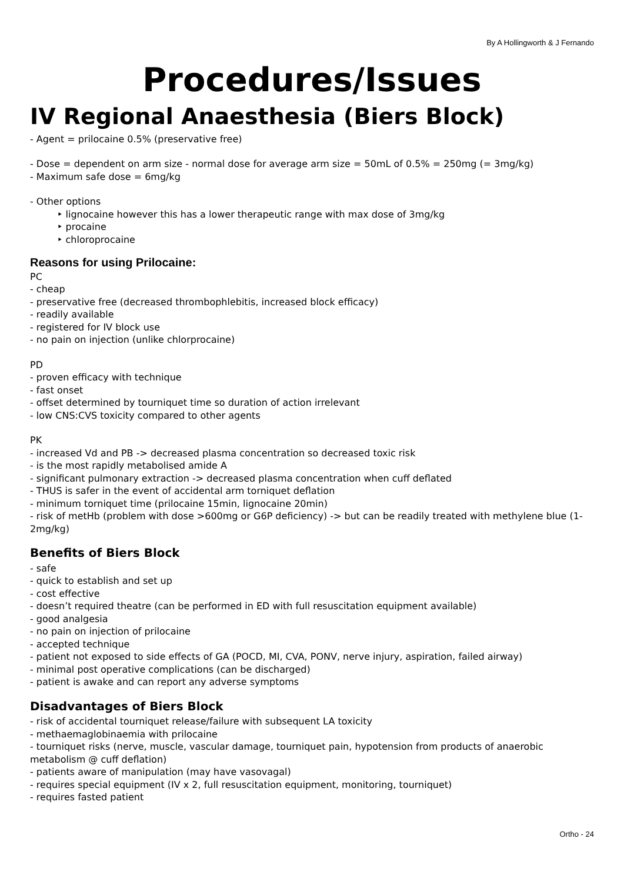By A Hollingworth & J Fernando
Procedures/Issues
IV Regional Anaesthesia (Biers Block)
- Agent = prilocaine 0.5% (preservative free)
- Dose = dependent on arm size - normal dose for average arm size = 50mL of 0.5% = 250mg (= 3mg/kg)
- Maximum safe dose = 6mg/kg
- Other options
‣ lignocaine however this has a lower therapeutic range with max dose of 3mg/kg
‣ procaine
‣ chloroprocaine
Reasons for using Prilocaine:
PC
- cheap
- preservative free (decreased thrombophlebitis, increased block efficacy)
- readily available
- registered for IV block use
- no pain on injection (unlike chlorprocaine)
PD
- proven efficacy with technique
- fast onset
- offset determined by tourniquet time so duration of action irrelevant
- low CNS:CVS toxicity compared to other agents
PK
- increased Vd and PB -> decreased plasma concentration so decreased toxic risk
- is the most rapidly metabolised amide A
- significant pulmonary extraction -> decreased plasma concentration when cuff deflated
- THUS is safer in the event of accidental arm torniquet deflation
- minimum torniquet time (prilocaine 15min, lignocaine 20min)
- risk of metHb (problem with dose >600mg or G6P deficiency) -> but can be readily treated with methylene blue (1-2mg/kg)
Benefits of Biers Block
- safe
- quick to establish and set up
- cost effective
- doesn’t required theatre (can be performed in ED with full resuscitation equipment available)
- good analgesia
- no pain on injection of prilocaine
- accepted technique
- patient not exposed to side effects of GA (POCD, MI, CVA, PONV, nerve injury, aspiration, failed airway)
- minimal post operative complications (can be discharged)
- patient is awake and can report any adverse symptoms
Disadvantages of Biers Block
- risk of accidental tourniquet release/failure with subsequent LA toxicity
- methaemaglobinaemia with prilocaine
- tourniquet risks (nerve, muscle, vascular damage, tourniquet pain, hypotension from products of anaerobic metabolism @ cuff deflation)
- patients aware of manipulation (may have vasovagal)
- requires special equipment (IV x 2, full resuscitation equipment, monitoring, tourniquet)
- requires fasted patient
Ortho - 24